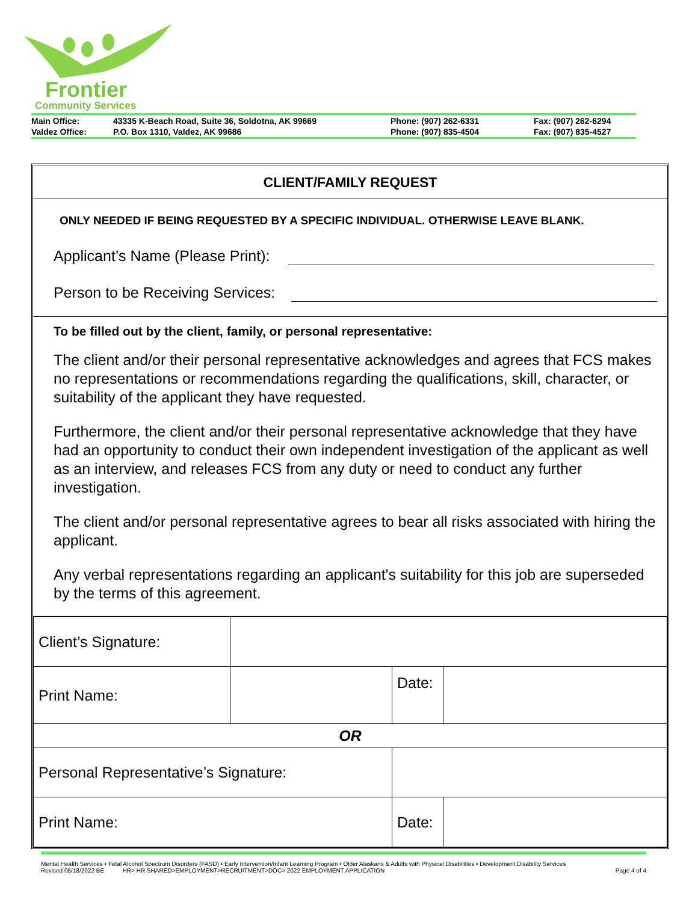Frontier
Community Services
| Main Office: | 43335 K-Beach Road, Suite 36, Soldotna, AK 99669 | Phone: (907) 262-6331 | Fax: (907) 262-6294 |
| Valdez Office: | P.O. Box 1310, Valdez, AK 99686 | Phone: (907) 835-4504 | Fax: (907) 835-4527 |
CLIENT/FAMILY REQUEST
ONLY NEEDED IF BEING REQUESTED BY A SPECIFIC INDIVIDUAL. OTHERWISE LEAVE BLANK.
Applicant’s Name (Please Print):
Person to be Receiving Services:
To be filled out by the client, family, or personal representative:
The client and/or their personal representative acknowledges and agrees that FCS makes no representations or recommendations regarding the qualifications, skill, character, or suitability of the applicant they have requested.
Furthermore, the client and/or their personal representative acknowledge that they have had an opportunity to conduct their own independent investigation of the applicant as well as an interview, and releases FCS from any duty or need to conduct any further investigation.
The client and/or personal representative agrees to bear all risks associated with hiring the applicant.
Any verbal representations regarding an applicant's suitability for this job are superseded by the terms of this agreement.
| Client’s Signature: | | | | |
| Print Name: | | | Date: | |
| OR | | | | |
| Personal Representative’s Signature: | | | | |
| Print Name: | | | Date: | |
Mental Health Services • Fetal Alcohol Spectrum Disorders (FASD) • Early Intervention/Infant Learning Program • Older Alaskans & Adults with Physical Disabilities • Development Disability Services
Revised 05/18/2022 BE HR> HR SHARED>EMPLOYMENT>RECRUITMENT>DOC> 2022 EMPLOYMENT APPLICATION Page 4 of 4